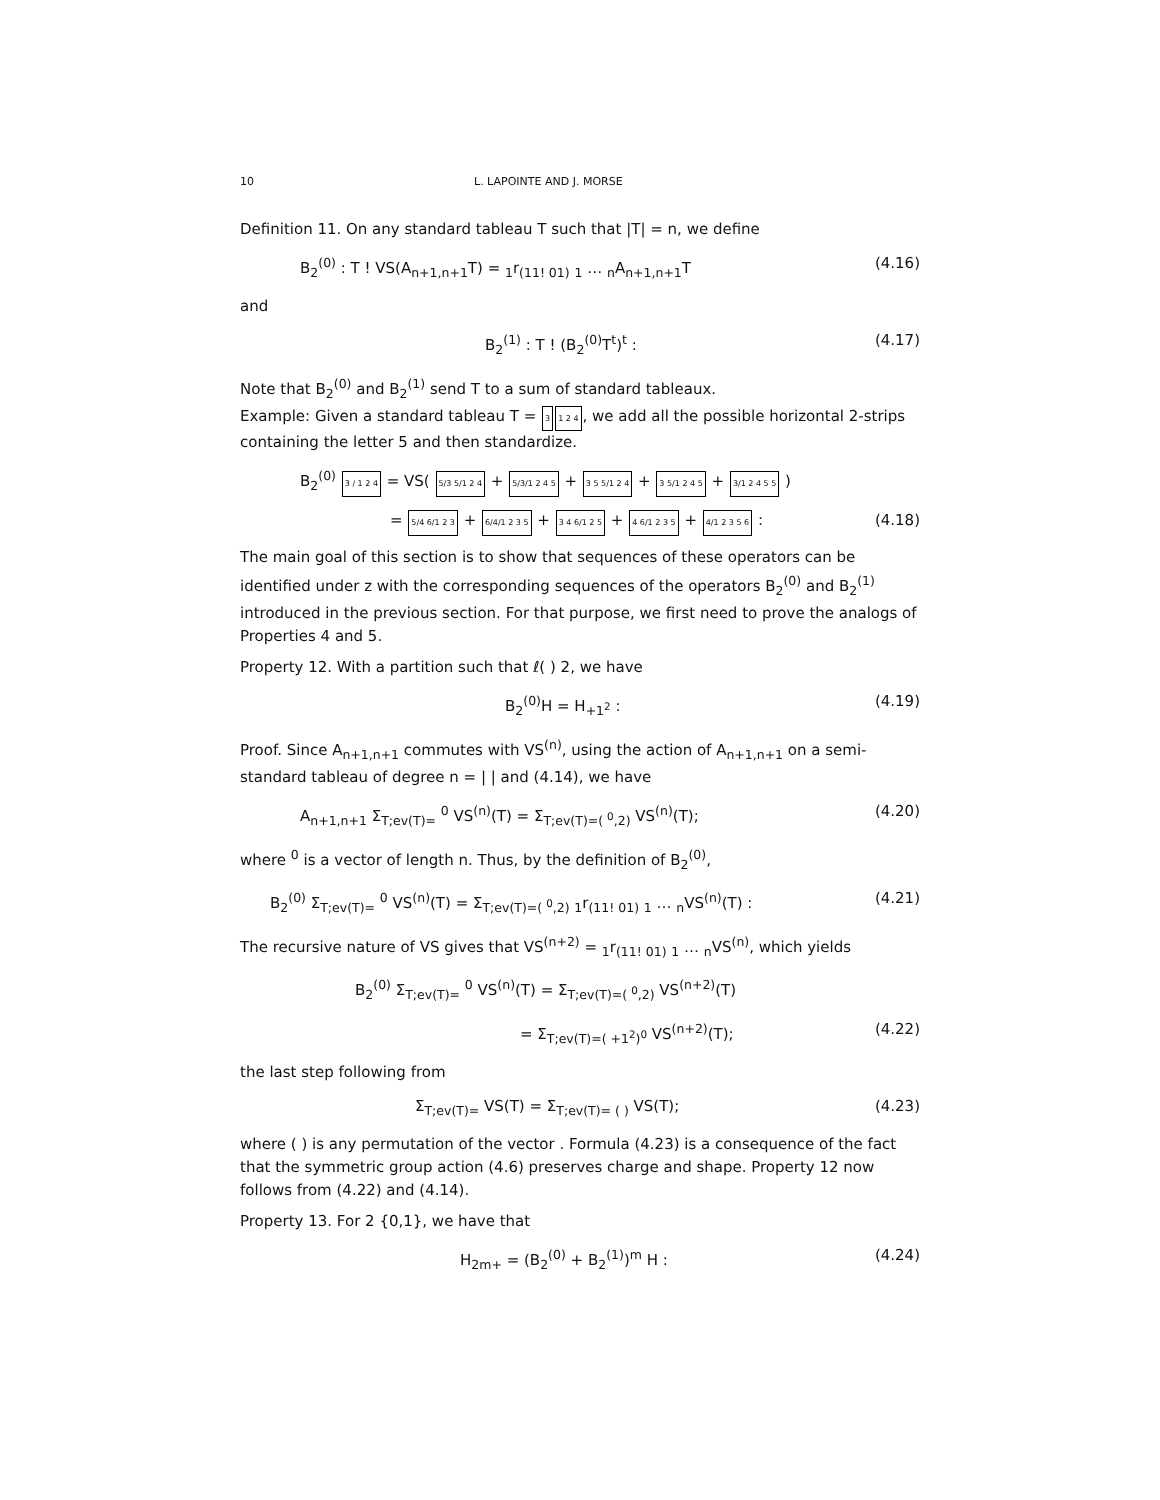10 L. LAPOINTE AND J. MORSE
Definition 11. On any standard tableau T such that |T| = n, we define
B<sub>2</sub><sup>(0)</sup> : T ! VS(A<sub>n+1,n+1</sub>T) = <sub>1</sub>r<sub>(11! 01)</sub> <sub>1</sub> … <sub>n</sub>A<sub>n+1,n+1</sub>T (4.16)
and
B<sub>2</sub><sup>(1)</sup> : T ! (B<sub>2</sub><sup>(0)</sup>T<sup>t</sup>)<sup>t</sup> : (4.17)
Note that B<sub>2</sub><sup>(0)</sup> and B<sub>2</sub><sup>(1)</sup> send T to a sum of standard tableaux.
Example: Given a standard tableau T = 3 1 2 4, we add all the possible horizontal 2-strips containing the letter 5 and then standardize.
B<sub>2</sub><sup>(0)</sup> 3 / 1 2 4 = VS( 5/3 5/1 2 4 + 5/3/1 2 4 5 + 3 5 5/1 2 4 + 3 5/1 2 4 5 + 3/1 2 4 5 5 )
= 5/4 6/1 2 3 + 6/4/1 2 3 5 + 3 4 6/1 2 5 + 4 6/1 2 3 5 + 4/1 2 3 5 6 : (4.18)
The main goal of this section is to show that sequences of these operators can be identified under z with the corresponding sequences of the operators B<sub>2</sub><sup>(0)</sup> and B<sub>2</sub><sup>(1)</sup> introduced in the previous section. For that purpose, we first need to prove the analogs of Properties 4 and 5.
Property 12. With a partition such that ℓ( ) 2, we have
B<sub>2</sub><sup>(0)</sup>H = H<sub>+1<sup>2</sup></sub> : (4.19)
Proof. Since A<sub>n+1,n+1</sub> commutes with VS<sup>(n)</sup>, using the action of A<sub>n+1,n+1</sub> on a semi-standard tableau of degree n = | | and (4.14), we have
A<sub>n+1,n+1</sub> Σ<sub>T;ev(T)=</sub> <sup>0</sup> VS<sup>(n)</sup>(T) = Σ<sub>T;ev(T)=( <sup>0</sup>,2)</sub> VS<sup>(n)</sup>(T); (4.20)
where <sup>0</sup> is a vector of length n. Thus, by the definition of B<sub>2</sub><sup>(0)</sup>,
B<sub>2</sub><sup>(0)</sup> Σ<sub>T;ev(T)=</sub> <sup>0</sup> VS<sup>(n)</sup>(T) = Σ<sub>T;ev(T)=( <sup>0</sup>,2)</sub> <sub>1</sub>r<sub>(11! 01)</sub> <sub>1</sub> … <sub>n</sub>VS<sup>(n)</sup>(T) : (4.21)
The recursive nature of VS gives that VS<sup>(n+2)</sup> = <sub>1</sub>r<sub>(11! 01)</sub> <sub>1</sub> … <sub>n</sub>VS<sup>(n)</sup>, which yields
B<sub>2</sub><sup>(0)</sup> Σ<sub>T;ev(T)=</sub> <sup>0</sup> VS<sup>(n)</sup>(T) = Σ<sub>T;ev(T)=( <sup>0</sup>,2)</sub> VS<sup>(n+2)</sup>(T)
= Σ<sub>T;ev(T)=( +1<sup>2</sup>)<sup>0</sup></sub> VS<sup>(n+2)</sup>(T); (4.22)
the last step following from
Σ<sub>T;ev(T)=</sub> VS(T) = Σ<sub>T;ev(T)= ( )</sub> VS(T); (4.23)
where ( ) is any permutation of the vector . Formula (4.23) is a consequence of the fact that the symmetric group action (4.6) preserves charge and shape. Property 12 now follows from (4.22) and (4.14).
Property 13. For 2 {0,1}, we have that
H<sub>2m+</sub> = (B<sub>2</sub><sup>(0)</sup> + B<sub>2</sub><sup>(1)</sup>)<sup>m</sup> H : (4.24)